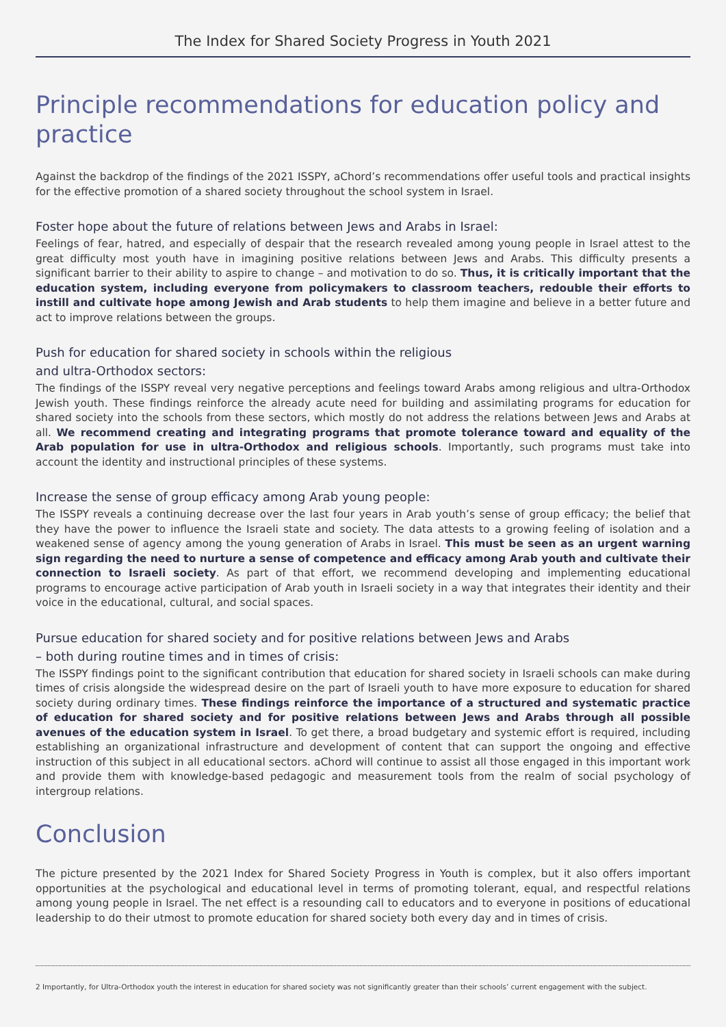The Index for Shared Society Progress in Youth 2021
Principle recommendations for education policy and practice
Against the backdrop of the findings of the 2021 ISSPY, aChord’s recommendations offer useful tools and practical insights for the effective promotion of a shared society throughout the school system in Israel.
Foster hope about the future of relations between Jews and Arabs in Israel:
Feelings of fear, hatred, and especially of despair that the research revealed among young people in Israel attest to the great difficulty most youth have in imagining positive relations between Jews and Arabs. This difficulty presents a significant barrier to their ability to aspire to change – and motivation to do so. Thus, it is critically important that the education system, including everyone from policymakers to classroom teachers, redouble their efforts to instill and cultivate hope among Jewish and Arab students to help them imagine and believe in a better future and act to improve relations between the groups.
Push for education for shared society in schools within the religious
and ultra-Orthodox sectors:
The findings of the ISSPY reveal very negative perceptions and feelings toward Arabs among religious and ultra-Orthodox Jewish youth. These findings reinforce the already acute need for building and assimilating programs for education for shared society into the schools from these sectors, which mostly do not address the relations between Jews and Arabs at all. We recommend creating and integrating programs that promote tolerance toward and equality of the Arab population for use in ultra-Orthodox and religious schools. Importantly, such programs must take into account the identity and instructional principles of these systems.
Increase the sense of group efficacy among Arab young people:
The ISSPY reveals a continuing decrease over the last four years in Arab youth’s sense of group efficacy; the belief that they have the power to influence the Israeli state and society. The data attests to a growing feeling of isolation and a weakened sense of agency among the young generation of Arabs in Israel. This must be seen as an urgent warning sign regarding the need to nurture a sense of competence and efficacy among Arab youth and cultivate their connection to Israeli society. As part of that effort, we recommend developing and implementing educational programs to encourage active participation of Arab youth in Israeli society in a way that integrates their identity and their voice in the educational, cultural, and social spaces.
Pursue education for shared society and for positive relations between Jews and Arabs
– both during routine times and in times of crisis:
The ISSPY findings point to the significant contribution that education for shared society in Israeli schools can make during times of crisis alongside the widespread desire on the part of Israeli youth to have more exposure to education for shared society during ordinary times. These findings reinforce the importance of a structured and systematic practice of education for shared society and for positive relations between Jews and Arabs through all possible avenues of the education system in Israel. To get there, a broad budgetary and systemic effort is required, including establishing an organizational infrastructure and development of content that can support the ongoing and effective instruction of this subject in all educational sectors. aChord will continue to assist all those engaged in this important work and provide them with knowledge-based pedagogic and measurement tools from the realm of social psychology of intergroup relations.
Conclusion
The picture presented by the 2021 Index for Shared Society Progress in Youth is complex, but it also offers important opportunities at the psychological and educational level in terms of promoting tolerant, equal, and respectful relations among young people in Israel. The net effect is a resounding call to educators and to everyone in positions of educational leadership to do their utmost to promote education for shared society both every day and in times of crisis.
2 Importantly, for Ultra-Orthodox youth the interest in education for shared society was not significantly greater than their schools’ current engagement with the subject.